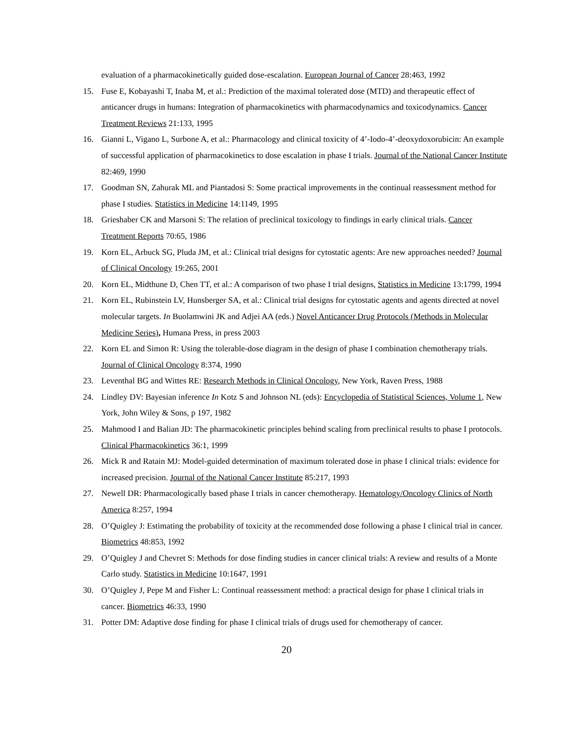evaluation of a pharmacokinetically guided dose-escalation. European Journal of Cancer 28:463, 1992
15. Fuse E, Kobayashi T, Inaba M, et al.: Prediction of the maximal tolerated dose (MTD) and therapeutic effect of anticancer drugs in humans: Integration of pharmacokinetics with pharmacodynamics and toxicodynamics. Cancer Treatment Reviews 21:133, 1995
16. Gianni L, Vigano L, Surbone A, et al.: Pharmacology and clinical toxicity of 4’-Iodo-4’-deoxydoxorubicin: An example of successful application of pharmacokinetics to dose escalation in phase I trials. Journal of the National Cancer Institute 82:469, 1990
17. Goodman SN, Zahurak ML and Piantadosi S: Some practical improvements in the continual reassessment method for phase I studies. Statistics in Medicine 14:1149, 1995
18. Grieshaber CK and Marsoni S: The relation of preclinical toxicology to findings in early clinical trials. Cancer Treatment Reports 70:65, 1986
19. Korn EL, Arbuck SG, Pluda JM, et al.: Clinical trial designs for cytostatic agents: Are new approaches needed? Journal of Clinical Oncology 19:265, 2001
20. Korn EL, Midthune D, Chen TT, et al.: A comparison of two phase I trial designs, Statistics in Medicine 13:1799, 1994
21. Korn EL, Rubinstein LV, Hunsberger SA, et al.: Clinical trial designs for cytostatic agents and agents directed at novel molecular targets. In Buolamwini JK and Adjei AA (eds.) Novel Anticancer Drug Protocols (Methods in Molecular Medicine Series), Humana Press, in press 2003
22. Korn EL and Simon R: Using the tolerable-dose diagram in the design of phase I combination chemotherapy trials. Journal of Clinical Oncology 8:374, 1990
23. Leventhal BG and Wittes RE: Research Methods in Clinical Oncology, New York, Raven Press, 1988
24. Lindley DV: Bayesian inference In Kotz S and Johnson NL (eds): Encyclopedia of Statistical Sciences, Volume 1, New York, John Wiley & Sons, p 197, 1982
25. Mahmood I and Balian JD: The pharmacokinetic principles behind scaling from preclinical results to phase I protocols. Clinical Pharmacokinetics 36:1, 1999
26. Mick R and Ratain MJ: Model-guided determination of maximum tolerated dose in phase I clinical trials: evidence for increased precision. Journal of the National Cancer Institute 85:217, 1993
27. Newell DR: Pharmacologically based phase I trials in cancer chemotherapy. Hematology/Oncology Clinics of North America 8:257, 1994
28. O’Quigley J: Estimating the probability of toxicity at the recommended dose following a phase I clinical trial in cancer. Biometrics 48:853, 1992
29. O’Quigley J and Chevret S: Methods for dose finding studies in cancer clinical trials: A review and results of a Monte Carlo study. Statistics in Medicine 10:1647, 1991
30. O’Quigley J, Pepe M and Fisher L: Continual reassessment method: a practical design for phase I clinical trials in cancer. Biometrics 46:33, 1990
31. Potter DM: Adaptive dose finding for phase I clinical trials of drugs used for chemotherapy of cancer.
20